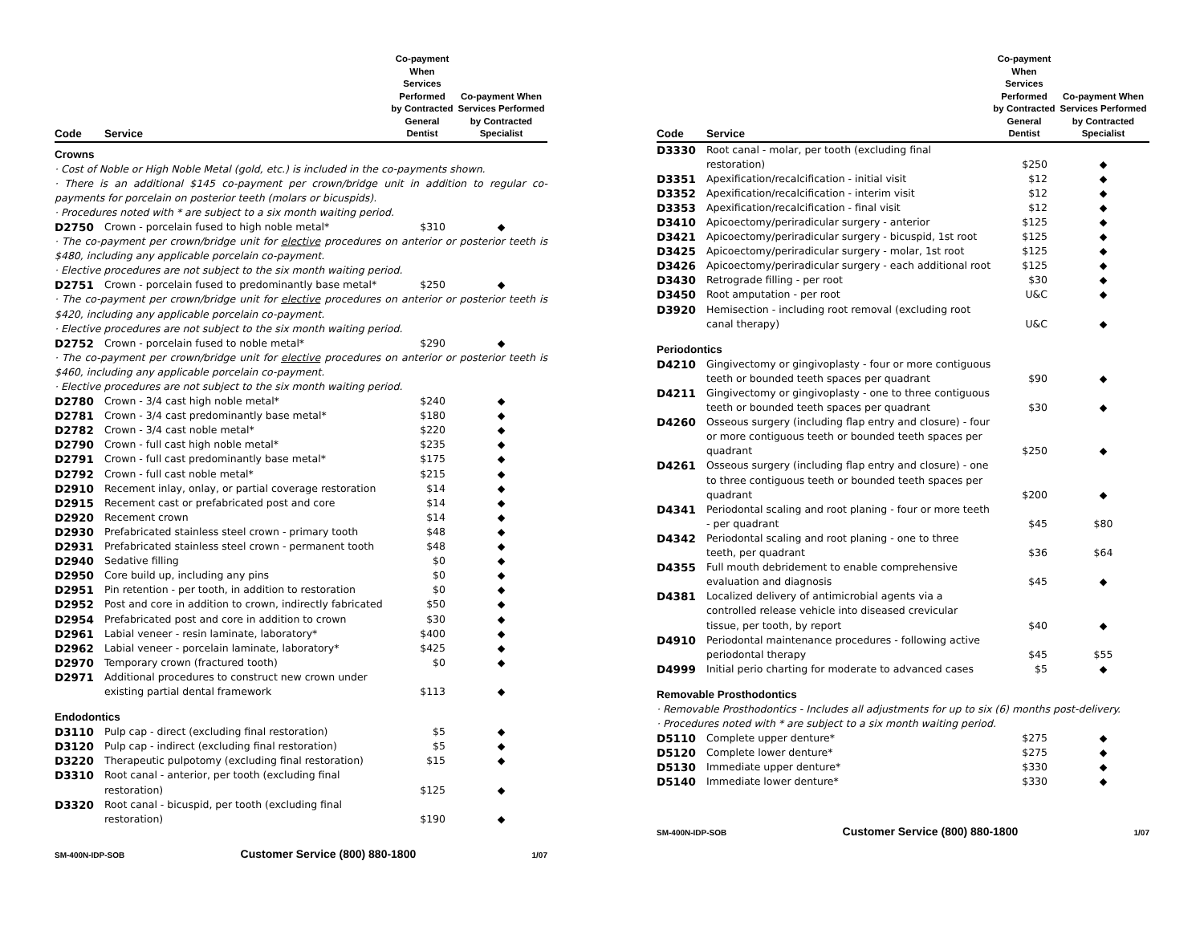| Code | Service | Co-payment When Services Performed by Contracted General Dentist | Co-payment When Services Performed by Contracted Specialist |
| --- | --- | --- | --- |
| Crowns | | | |
| · Cost of Noble or High Noble Metal (gold, etc.) is included in the co-payments shown. | | | |
| · There is an additional $145 co-payment per crown/bridge unit in addition to regular co-payments for porcelain on posterior teeth (molars or bicuspids). | | | |
| · Procedures noted with * are subject to a six month waiting period. | | | |
| D2750 | Crown - porcelain fused to high noble metal* | $310 | ◆ |
| · The co-payment per crown/bridge unit for elective procedures on anterior or posterior teeth is $480, including any applicable porcelain co-payment. | | | |
| · Elective procedures are not subject to the six month waiting period. | | | |
| D2751 | Crown - porcelain fused to predominantly base metal* | $250 | ◆ |
| · The co-payment per crown/bridge unit for elective procedures on anterior or posterior teeth is $420, including any applicable porcelain co-payment. | | | |
| · Elective procedures are not subject to the six month waiting period. | | | |
| D2752 | Crown - porcelain fused to noble metal* | $290 | ◆ |
| · The co-payment per crown/bridge unit for elective procedures on anterior or posterior teeth is $460, including any applicable porcelain co-payment. | | | |
| · Elective procedures are not subject to the six month waiting period. | | | |
| D2780 | Crown - 3/4 cast high noble metal* | $240 | ◆ |
| D2781 | Crown - 3/4 cast predominantly base metal* | $180 | ◆ |
| D2782 | Crown - 3/4 cast noble metal* | $220 | ◆ |
| D2790 | Crown - full cast high noble metal* | $235 | ◆ |
| D2791 | Crown - full cast predominantly base metal* | $175 | ◆ |
| D2792 | Crown - full cast noble metal* | $215 | ◆ |
| D2910 | Recement inlay, onlay, or partial coverage restoration | $14 | ◆ |
| D2915 | Recement cast or prefabricated post and core | $14 | ◆ |
| D2920 | Recement crown | $14 | ◆ |
| D2930 | Prefabricated stainless steel crown - primary tooth | $48 | ◆ |
| D2931 | Prefabricated stainless steel crown - permanent tooth | $48 | ◆ |
| D2940 | Sedative filling | $0 | ◆ |
| D2950 | Core build up, including any pins | $0 | ◆ |
| D2951 | Pin retention - per tooth, in addition to restoration | $0 | ◆ |
| D2952 | Post and core in addition to crown, indirectly fabricated | $50 | ◆ |
| D2954 | Prefabricated post and core in addition to crown | $30 | ◆ |
| D2961 | Labial veneer - resin laminate, laboratory* | $400 | ◆ |
| D2962 | Labial veneer - porcelain laminate, laboratory* | $425 | ◆ |
| D2970 | Temporary crown (fractured tooth) | $0 | ◆ |
| D2971 | Additional procedures to construct new crown under existing partial dental framework | $113 | ◆ |
| Endodontics | | | |
| D3110 | Pulp cap - direct (excluding final restoration) | $5 | ◆ |
| D3120 | Pulp cap - indirect (excluding final restoration) | $5 | ◆ |
| D3220 | Therapeutic pulpotomy (excluding final restoration) | $15 | ◆ |
| D3310 | Root canal - anterior, per tooth (excluding final restoration) | $125 | ◆ |
| D3320 | Root canal - bicuspid, per tooth (excluding final restoration) | $190 | ◆ |
SM-400N-IDP-SOB Customer Service (800) 880-1800 1/07
| Code | Service | Co-payment When Services Performed by Contracted General Dentist | Co-payment When Services Performed by Contracted Specialist |
| --- | --- | --- | --- |
| D3330 | Root canal - molar, per tooth (excluding final restoration) | $250 | ◆ |
| D3351 | Apexification/recalcification - initial visit | $12 | ◆ |
| D3352 | Apexification/recalcification - interim visit | $12 | ◆ |
| D3353 | Apexification/recalcification - final visit | $12 | ◆ |
| D3410 | Apicoectomy/periradicular surgery - anterior | $125 | ◆ |
| D3421 | Apicoectomy/periradicular surgery - bicuspid, 1st root | $125 | ◆ |
| D3425 | Apicoectomy/periradicular surgery - molar, 1st root | $125 | ◆ |
| D3426 | Apicoectomy/periradicular surgery - each additional root | $125 | ◆ |
| D3430 | Retrograde filling - per root | $30 | ◆ |
| D3450 | Root amputation - per root | U&C | ◆ |
| D3920 | Hemisection - including root removal (excluding root canal therapy) | U&C | ◆ |
| Periodontics | | | |
| D4210 | Gingivectomy or gingivoplasty - four or more contiguous teeth or bounded teeth spaces per quadrant | $90 | ◆ |
| D4211 | Gingivectomy or gingivoplasty - one to three contiguous teeth or bounded teeth spaces per quadrant | $30 | ◆ |
| D4260 | Osseous surgery (including flap entry and closure) - four or more contiguous teeth or bounded teeth spaces per quadrant | $250 | ◆ |
| D4261 | Osseous surgery (including flap entry and closure) - one to three contiguous teeth or bounded teeth spaces per quadrant | $200 | ◆ |
| D4341 | Periodontal scaling and root planing - four or more teeth - per quadrant | $45 | $80 |
| D4342 | Periodontal scaling and root planing - one to three teeth, per quadrant | $36 | $64 |
| D4355 | Full mouth debridement to enable comprehensive evaluation and diagnosis | $45 | ◆ |
| D4381 | Localized delivery of antimicrobial agents via a controlled release vehicle into diseased crevicular tissue, per tooth, by report | $40 | ◆ |
| D4910 | Periodontal maintenance procedures - following active periodontal therapy | $45 | $55 |
| D4999 | Initial perio charting for moderate to advanced cases | $5 | ◆ |
| Removable Prosthodontics | | | |
| · Removable Prosthodontics - Includes all adjustments for up to six (6) months post-delivery. | | | |
| · Procedures noted with * are subject to a six month waiting period. | | | |
| D5110 | Complete upper denture* | $275 | ◆ |
| D5120 | Complete lower denture* | $275 | ◆ |
| D5130 | Immediate upper denture* | $330 | ◆ |
| D5140 | Immediate lower denture* | $330 | ◆ |
SM-400N-IDP-SOB Customer Service (800) 880-1800 1/07